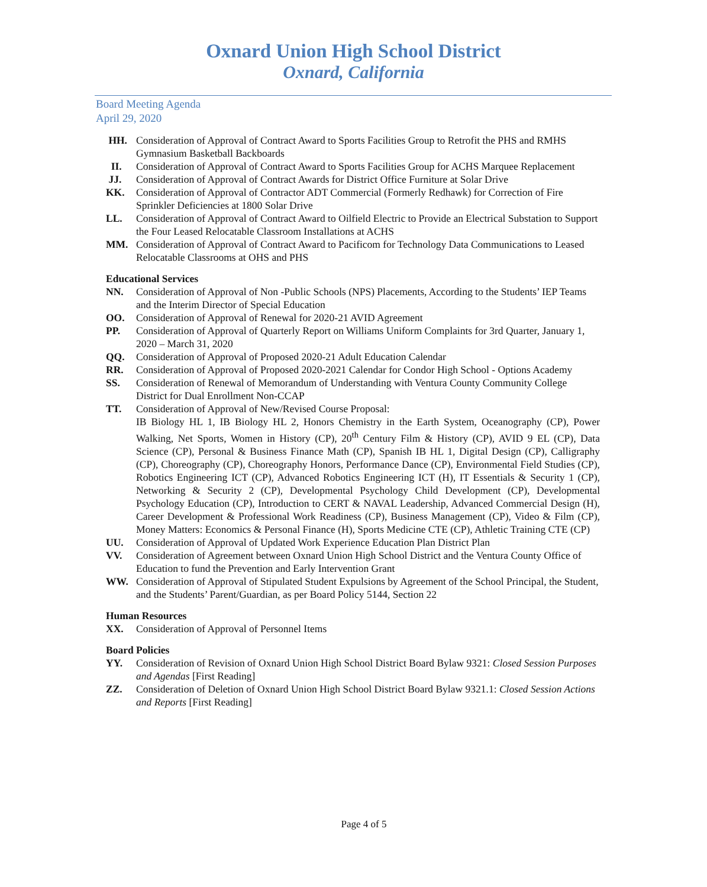Oxnard Union High School District
Oxnard, California
Board Meeting Agenda
April 29, 2020
HH. Consideration of Approval of Contract Award to Sports Facilities Group to Retrofit the PHS and RMHS Gymnasium Basketball Backboards
II. Consideration of Approval of Contract Award to Sports Facilities Group for ACHS Marquee Replacement
JJ. Consideration of Approval of Contract Awards for District Office Furniture at Solar Drive
KK. Consideration of Approval of Contractor ADT Commercial (Formerly Redhawk) for Correction of Fire Sprinkler Deficiencies at 1800 Solar Drive
LL. Consideration of Approval of Contract Award to Oilfield Electric to Provide an Electrical Substation to Support the Four Leased Relocatable Classroom Installations at ACHS
MM. Consideration of Approval of Contract Award to Pacificom for Technology Data Communications to Leased Relocatable Classrooms at OHS and PHS
Educational Services
NN. Consideration of Approval of Non -Public Schools (NPS) Placements, According to the Students’ IEP Teams and the Interim Director of Special Education
OO. Consideration of Approval of Renewal for 2020-21 AVID Agreement
PP. Consideration of Approval of Quarterly Report on Williams Uniform Complaints for 3rd Quarter, January 1, 2020 – March 31, 2020
QQ. Consideration of Approval of Proposed 2020-21 Adult Education Calendar
RR. Consideration of Approval of Proposed 2020-2021 Calendar for Condor High School - Options Academy
SS. Consideration of Renewal of Memorandum of Understanding with Ventura County Community College District for Dual Enrollment Non-CCAP
TT. Consideration of Approval of New/Revised Course Proposal:
IB Biology HL 1, IB Biology HL 2, Honors Chemistry in the Earth System, Oceanography (CP), Power Walking, Net Sports, Women in History (CP), 20<sup>th</sup> Century Film & History (CP), AVID 9 EL (CP), Data Science (CP), Personal & Business Finance Math (CP), Spanish IB HL 1, Digital Design (CP), Calligraphy (CP), Choreography (CP), Choreography Honors, Performance Dance (CP), Environmental Field Studies (CP), Robotics Engineering ICT (CP), Advanced Robotics Engineering ICT (H), IT Essentials & Security 1 (CP), Networking & Security 2 (CP), Developmental Psychology Child Development (CP), Developmental Psychology Education (CP), Introduction to CERT & NAVAL Leadership, Advanced Commercial Design (H), Career Development & Professional Work Readiness (CP), Business Management (CP), Video & Film (CP), Money Matters: Economics & Personal Finance (H), Sports Medicine CTE (CP), Athletic Training CTE (CP)
UU. Consideration of Approval of Updated Work Experience Education Plan District Plan
VV. Consideration of Agreement between Oxnard Union High School District and the Ventura County Office of Education to fund the Prevention and Early Intervention Grant
WW. Consideration of Approval of Stipulated Student Expulsions by Agreement of the School Principal, the Student, and the Students’ Parent/Guardian, as per Board Policy 5144, Section 22
Human Resources
XX. Consideration of Approval of Personnel Items
Board Policies
YY. Consideration of Revision of Oxnard Union High School District Board Bylaw 9321: Closed Session Purposes and Agendas [First Reading]
ZZ. Consideration of Deletion of Oxnard Union High School District Board Bylaw 9321.1: Closed Session Actions and Reports [First Reading]
Page 4 of 5